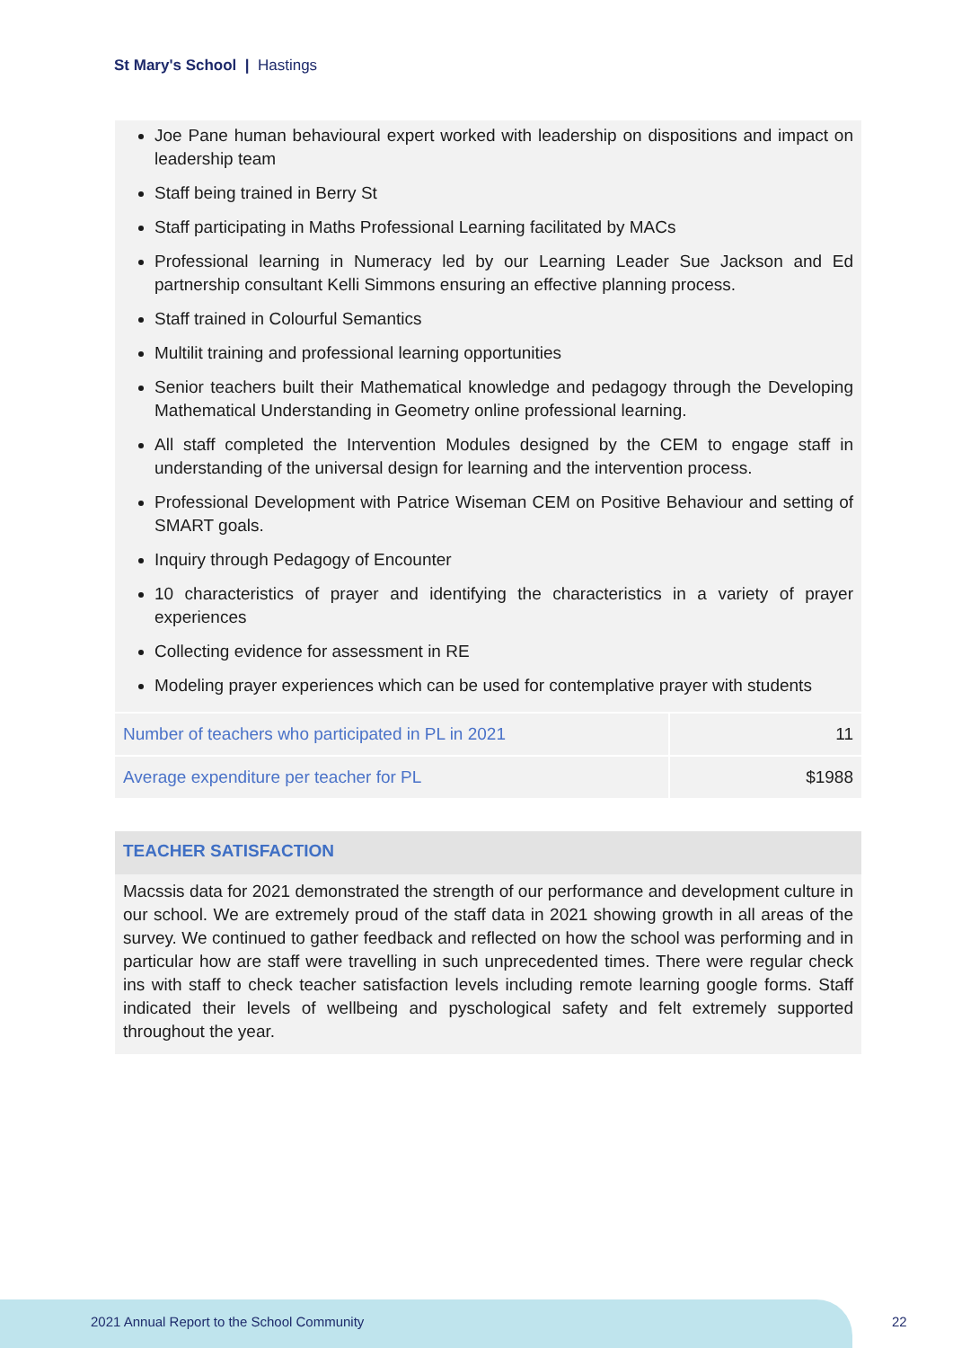St Mary's School | Hastings
Joe Pane human behavioural expert worked with leadership on dispositions and impact on leadership team
Staff being trained in Berry St
Staff participating in Maths Professional Learning facilitated by MACs
Professional learning in Numeracy led by our Learning Leader Sue Jackson and Ed partnership consultant Kelli Simmons ensuring an effective planning process.
Staff trained in Colourful Semantics
Multilit training and professional learning opportunities
Senior teachers built their Mathematical knowledge and pedagogy through the Developing Mathematical Understanding in Geometry online professional learning.
All staff completed the Intervention Modules designed by the CEM to engage staff in understanding of the universal design for learning and the intervention process.
Professional Development with Patrice Wiseman CEM on Positive Behaviour and setting of SMART goals.
Inquiry through Pedagogy of Encounter
10 characteristics of prayer and identifying the characteristics in a variety of prayer experiences
Collecting evidence for assessment in RE
Modeling prayer experiences which can be used for contemplative prayer with students
| Number of teachers who participated in PL in 2021 | 11 |
| Average expenditure per teacher for PL | $1988 |
TEACHER SATISFACTION
Macssis data for 2021 demonstrated the strength of our performance and development culture in our school. We are extremely proud of the staff data in 2021 showing growth in all areas of the survey. We continued to gather feedback and reflected on how the school was performing and in particular how are staff were travelling in such unprecedented times. There were regular check ins with staff to check teacher satisfaction levels including remote learning google forms. Staff indicated their levels of wellbeing and pyschological safety and felt extremely supported throughout the year.
2021 Annual Report to the School Community
22